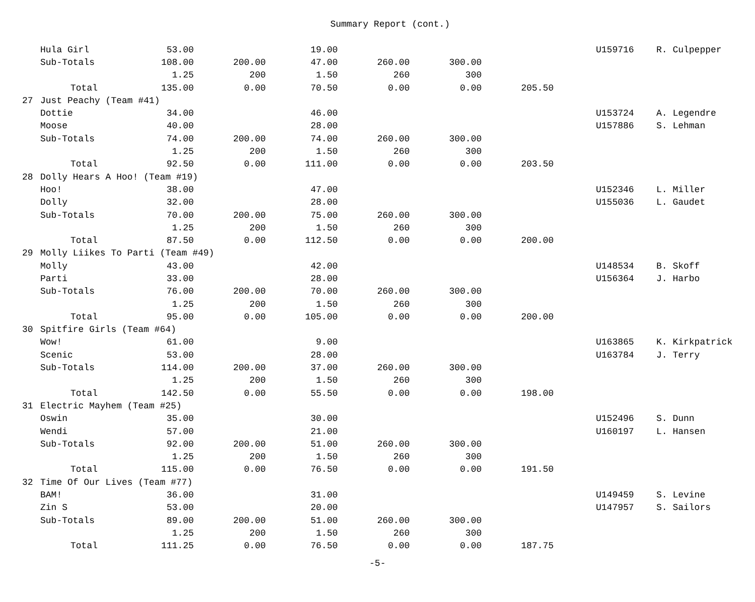Summary Report (cont.)
| | Hula Girl | 53.00 | | 19.00 | | | | | U159716 | R. Culpepper |
| | Sub-Totals | 108.00 | 200.00 | 47.00 | 260.00 | 300.00 | | | | |
| | | 1.25 | 200 | 1.50 | 260 | 300 | | | | |
| | Total | 135.00 | 0.00 | 70.50 | 0.00 | 0.00 | 205.50 | | | |
| 27 | Just Peachy (Team #41) | | | | | | | | | |
| | Dottie | 34.00 | | 46.00 | | | | | U153724 | A. Legendre |
| | Moose | 40.00 | | 28.00 | | | | | U157886 | S. Lehman |
| | Sub-Totals | 74.00 | 200.00 | 74.00 | 260.00 | 300.00 | | | | |
| | | 1.25 | 200 | 1.50 | 260 | 300 | | | | |
| | Total | 92.50 | 0.00 | 111.00 | 0.00 | 0.00 | 203.50 | | | |
| 28 | Dolly Hears A Hoo! (Team #19) | | | | | | | | | |
| | Hoo! | 38.00 | | 47.00 | | | | | U152346 | L. Miller |
| | Dolly | 32.00 | | 28.00 | | | | | U155036 | L. Gaudet |
| | Sub-Totals | 70.00 | 200.00 | 75.00 | 260.00 | 300.00 | | | | |
| | | 1.25 | 200 | 1.50 | 260 | 300 | | | | |
| | Total | 87.50 | 0.00 | 112.50 | 0.00 | 0.00 | 200.00 | | | |
| 29 | Molly Liikes To Parti (Team #49) | | | | | | | | | |
| | Molly | 43.00 | | 42.00 | | | | | U148534 | B. Skoff |
| | Parti | 33.00 | | 28.00 | | | | | U156364 | J. Harbo |
| | Sub-Totals | 76.00 | 200.00 | 70.00 | 260.00 | 300.00 | | | | |
| | | 1.25 | 200 | 1.50 | 260 | 300 | | | | |
| | Total | 95.00 | 0.00 | 105.00 | 0.00 | 0.00 | 200.00 | | | |
| 30 | Spitfire Girls (Team #64) | | | | | | | | | |
| | Wow! | 61.00 | | 9.00 | | | | | U163865 | K. Kirkpatrick |
| | Scenic | 53.00 | | 28.00 | | | | | U163784 | J. Terry |
| | Sub-Totals | 114.00 | 200.00 | 37.00 | 260.00 | 300.00 | | | | |
| | | 1.25 | 200 | 1.50 | 260 | 300 | | | | |
| | Total | 142.50 | 0.00 | 55.50 | 0.00 | 0.00 | 198.00 | | | |
| 31 | Electric Mayhem (Team #25) | | | | | | | | | |
| | Oswin | 35.00 | | 30.00 | | | | | U152496 | S. Dunn |
| | Wendi | 57.00 | | 21.00 | | | | | U160197 | L. Hansen |
| | Sub-Totals | 92.00 | 200.00 | 51.00 | 260.00 | 300.00 | | | | |
| | | 1.25 | 200 | 1.50 | 260 | 300 | | | | |
| | Total | 115.00 | 0.00 | 76.50 | 0.00 | 0.00 | 191.50 | | | |
| 32 | Time Of Our Lives (Team #77) | | | | | | | | | |
| | BAM! | 36.00 | | 31.00 | | | | | U149459 | S. Levine |
| | Zin S | 53.00 | | 20.00 | | | | | U147957 | S. Sailors |
| | Sub-Totals | 89.00 | 200.00 | 51.00 | 260.00 | 300.00 | | | | |
| | | 1.25 | 200 | 1.50 | 260 | 300 | | | | |
| | Total | 111.25 | 0.00 | 76.50 | 0.00 | 0.00 | 187.75 | | | |
-5-